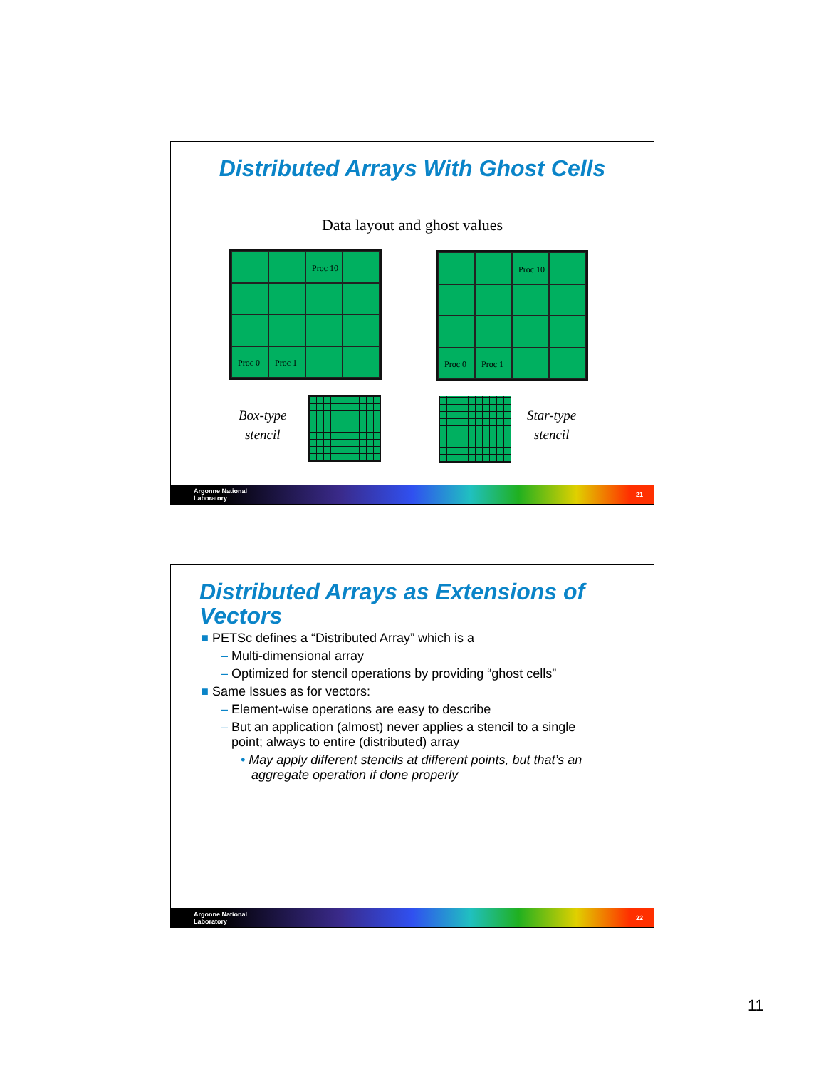Distributed Arrays With Ghost Cells
Data layout and ghost values
Proc 10
Proc 0
Proc 1
Proc 10
Proc 0
Proc 1
Box-type
stencil
Star-type
stencil
Argonne National
Laboratory 21
Distributed Arrays as Extensions of Vectors
■ PETSc defines a “Distributed Array” which is a
– Multi-dimensional array
– Optimized for stencil operations by providing “ghost cells”
■ Same Issues as for vectors:
– Element-wise operations are easy to describe
– But an application (almost) never applies a stencil to a single
point; always to entire (distributed) array
• May apply different stencils at different points, but that’s an
aggregate operation if done properly
Argonne National
Laboratory 22
11